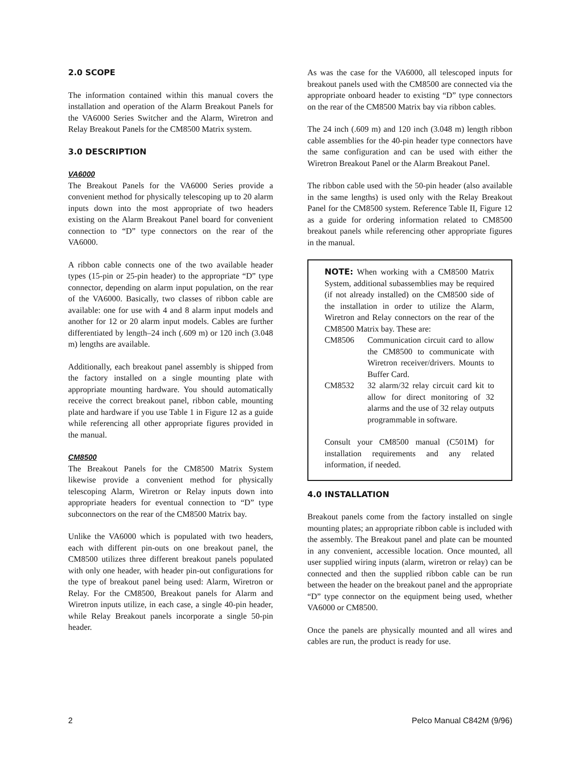2.0 SCOPE
The information contained within this manual covers the installation and operation of the Alarm Breakout Panels for the VA6000 Series Switcher and the Alarm, Wiretron and Relay Breakout Panels for the CM8500 Matrix system.
3.0 DESCRIPTION
VA6000
The Breakout Panels for the VA6000 Series provide a convenient method for physically telescoping up to 20 alarm inputs down into the most appropriate of two headers existing on the Alarm Breakout Panel board for convenient connection to “D” type connectors on the rear of the VA6000.
A ribbon cable connects one of the two available header types (15-pin or 25-pin header) to the appropriate “D” type connector, depending on alarm input population, on the rear of the VA6000. Basically, two classes of ribbon cable are available: one for use with 4 and 8 alarm input models and another for 12 or 20 alarm input models. Cables are further differentiated by length–24 inch (.609 m) or 120 inch (3.048 m) lengths are available.
Additionally, each breakout panel assembly is shipped from the factory installed on a single mounting plate with appropriate mounting hardware. You should automatically receive the correct breakout panel, ribbon cable, mounting plate and hardware if you use Table 1 in Figure 12 as a guide while referencing all other appropriate figures provided in the manual.
CM8500
The Breakout Panels for the CM8500 Matrix System likewise provide a convenient method for physically telescoping Alarm, Wiretron or Relay inputs down into appropriate headers for eventual connection to “D” type subconnectors on the rear of the CM8500 Matrix bay.
Unlike the VA6000 which is populated with two headers, each with different pin-outs on one breakout panel, the CM8500 utilizes three different breakout panels populated with only one header, with header pin-out configurations for the type of breakout panel being used: Alarm, Wiretron or Relay. For the CM8500, Breakout panels for Alarm and Wiretron inputs utilize, in each case, a single 40-pin header, while Relay Breakout panels incorporate a single 50-pin header.
As was the case for the VA6000, all telescoped inputs for breakout panels used with the CM8500 are connected via the appropriate onboard header to existing “D” type connectors on the rear of the CM8500 Matrix bay via ribbon cables.
The 24 inch (.609 m) and 120 inch (3.048 m) length ribbon cable assemblies for the 40-pin header type connectors have the same configuration and can be used with either the Wiretron Breakout Panel or the Alarm Breakout Panel.
The ribbon cable used with the 50-pin header (also available in the same lengths) is used only with the Relay Breakout Panel for the CM8500 system. Reference Table II, Figure 12 as a guide for ordering information related to CM8500 breakout panels while referencing other appropriate figures in the manual.
NOTE: When working with a CM8500 Matrix System, additional subassemblies may be required (if not already installed) on the CM8500 side of the installation in order to utilize the Alarm, Wiretron and Relay connectors on the rear of the CM8500 Matrix bay. These are:
| CM8506 | Communication circuit card to allow the CM8500 to communicate with Wiretron receiver/drivers. Mounts to Buffer Card. |
| CM8532 | 32 alarm/32 relay circuit card kit to allow for direct monitoring of 32 alarms and the use of 32 relay outputs programmable in software. |
Consult your CM8500 manual (C501M) for installation requirements and any related information, if needed.
4.0 INSTALLATION
Breakout panels come from the factory installed on single mounting plates; an appropriate ribbon cable is included with the assembly. The Breakout panel and plate can be mounted in any convenient, accessible location. Once mounted, all user supplied wiring inputs (alarm, wiretron or relay) can be connected and then the supplied ribbon cable can be run between the header on the breakout panel and the appropriate “D” type connector on the equipment being used, whether VA6000 or CM8500.
Once the panels are physically mounted and all wires and cables are run, the product is ready for use.
2 Pelco Manual C842M (9/96)